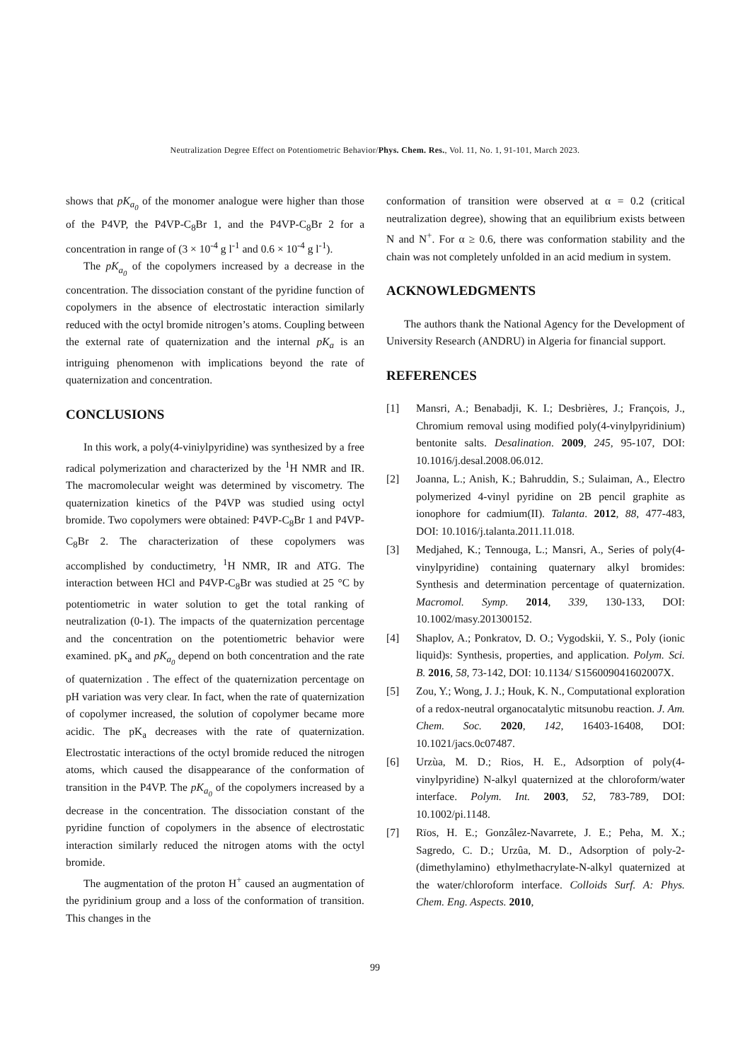Neutralization Degree Effect on Potentiometric Behavior/Phys. Chem. Res., Vol. 11, No. 1, 91-101, March 2023.
shows that pK<sub>a<sub>0</sub></sub> of the monomer analogue were higher than those of the P4VP, the P4VP-C<sub>8</sub>Br 1, and the P4VP-C<sub>8</sub>Br 2 for a concentration in range of (3 × 10<sup>-4</sup> g l<sup>-1</sup> and 0.6 × 10<sup>-4</sup> g l<sup>-1</sup>).
The pK<sub>a<sub>0</sub></sub> of the copolymers increased by a decrease in the concentration. The dissociation constant of the pyridine function of copolymers in the absence of electrostatic interaction similarly reduced with the octyl bromide nitrogen’s atoms. Coupling between the external rate of quaternization and the internal pK<sub>a</sub> is an intriguing phenomenon with implications beyond the rate of quaternization and concentration.
CONCLUSIONS
In this work, a poly(4-viniylpyridine) was synthesized by a free radical polymerization and characterized by the <sup>1</sup>H NMR and IR. The macromolecular weight was determined by viscometry. The quaternization kinetics of the P4VP was studied using octyl bromide. Two copolymers were obtained: P4VP-C<sub>8</sub>Br 1 and P4VP-C<sub>8</sub>Br 2. The characterization of these copolymers was accomplished by conductimetry, <sup>1</sup>H NMR, IR and ATG. The interaction between HCl and P4VP-C<sub>8</sub>Br was studied at 25 °C by potentiometric in water solution to get the total ranking of neutralization (0-1). The impacts of the quaternization percentage and the concentration on the potentiometric behavior were examined. pK<sub>a</sub> and pK<sub>a<sub>0</sub></sub> depend on both concentration and the rate of quaternization . The effect of the quaternization percentage on pH variation was very clear. In fact, when the rate of quaternization of copolymer increased, the solution of copolymer became more acidic. The pK<sub>a</sub> decreases with the rate of quaternization. Electrostatic interactions of the octyl bromide reduced the nitrogen atoms, which caused the disappearance of the conformation of transition in the P4VP. The pK<sub>a<sub>0</sub></sub> of the copolymers increased by a decrease in the concentration. The dissociation constant of the pyridine function of copolymers in the absence of electrostatic interaction similarly reduced the nitrogen atoms with the octyl bromide.
The augmentation of the proton H<sup>+</sup> caused an augmentation of the pyridinium group and a loss of the conformation of transition. This changes in the
conformation of transition were observed at α = 0.2 (critical neutralization degree), showing that an equilibrium exists between N and N<sup>+</sup>. For α ≥ 0.6, there was conformation stability and the chain was not completely unfolded in an acid medium in system.
ACKNOWLEDGMENTS
The authors thank the National Agency for the Development of University Research (ANDRU) in Algeria for financial support.
REFERENCES
[1] Mansri, A.; Benabadji, K. I.; Desbrières, J.; François, J., Chromium removal using modified poly(4-vinylpyridinium) bentonite salts. Desalination. 2009, 245, 95-107, DOI: 10.1016/j.desal.2008.06.012.
[2] Joanna, L.; Anish, K.; Bahruddin, S.; Sulaiman, A., Electro polymerized 4-vinyl pyridine on 2B pencil graphite as ionophore for cadmium(II). Talanta. 2012, 88, 477-483, DOI: 10.1016/j.talanta.2011.11.018.
[3] Medjahed, K.; Tennouga, L.; Mansri, A., Series of poly(4-vinylpyridine) containing quaternary alkyl bromides: Synthesis and determination percentage of quaternization. Macromol. Symp. 2014, 339, 130-133, DOI: 10.1002/masy.201300152.
[4] Shaplov, A.; Ponkratov, D. O.; Vygodskii, Y. S., Poly (ionic liquid)s: Synthesis, properties, and application. Polym. Sci. B. 2016, 58, 73-142, DOI: 10.1134/ S156009041602007X.
[5] Zou, Y.; Wong, J. J.; Houk, K. N., Computational exploration of a redox-neutral organocatalytic mitsunobu reaction. J. Am. Chem. Soc. 2020, 142, 16403-16408, DOI: 10.1021/jacs.0c07487.
[6] Urzùa, M. D.; Rios, H. E., Adsorption of poly(4-vinylpyridine) N-alkyl quaternized at the chloroform/water interface. Polym. Int. 2003, 52, 783-789, DOI: 10.1002/pi.1148.
[7] Rïos, H. E.; Gonzâlez-Navarrete, J. E.; Peha, M. X.; Sagredo, C. D.; Urzûa, M. D., Adsorption of poly-2-(dimethylamino) ethylmethacrylate-N-alkyl quaternized at the water/chloroform interface. Colloids Surf. A: Phys. Chem. Eng. Aspects. 2010,
99